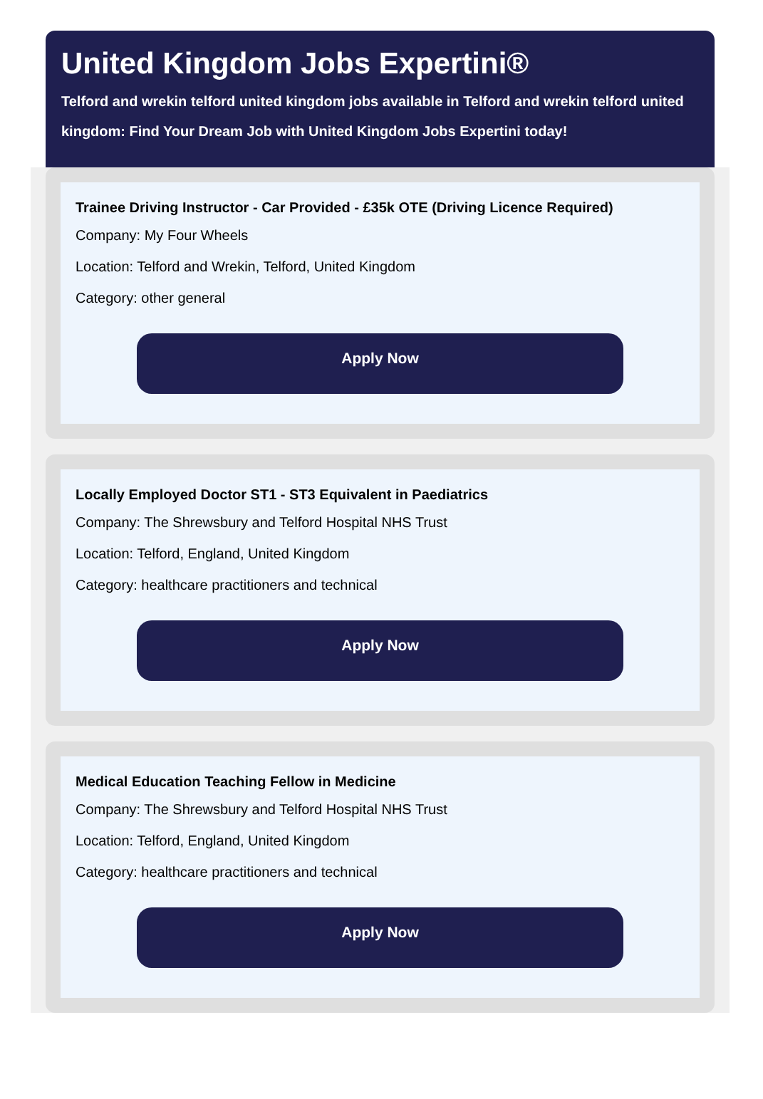United Kingdom Jobs Expertini®
Telford and wrekin telford united kingdom jobs available in Telford and wrekin telford united kingdom: Find Your Dream Job with United Kingdom Jobs Expertini today!
Trainee Driving Instructor - Car Provided - £35k OTE (Driving Licence Required)
Company: My Four Wheels
Location: Telford and Wrekin, Telford, United Kingdom
Category: other general
Apply Now
Locally Employed Doctor ST1 - ST3 Equivalent in Paediatrics
Company: The Shrewsbury and Telford Hospital NHS Trust
Location: Telford, England, United Kingdom
Category: healthcare practitioners and technical
Apply Now
Medical Education Teaching Fellow in Medicine
Company: The Shrewsbury and Telford Hospital NHS Trust
Location: Telford, England, United Kingdom
Category: healthcare practitioners and technical
Apply Now